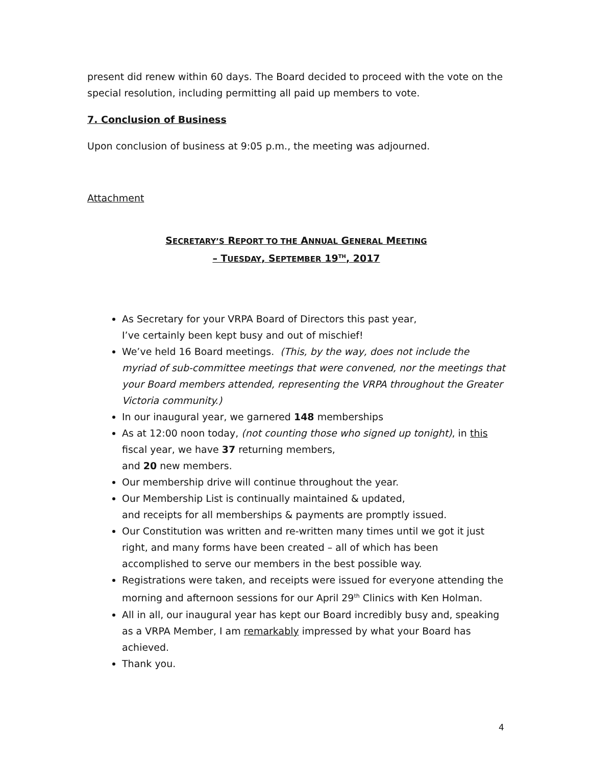present did renew within 60 days. The Board decided to proceed with the vote on the special resolution, including permitting all paid up members to vote.
7. Conclusion of Business
Upon conclusion of business at 9:05 p.m., the meeting was adjourned.
Attachment
SECRETARY’S REPORT TO THE ANNUAL GENERAL MEETING
– TUESDAY, SEPTEMBER 19<sup>TH</sup>, 2017
As Secretary for your VRPA Board of Directors this past year,
I’ve certainly been kept busy and out of mischief!
We’ve held 16 Board meetings. (This, by the way, does not include the myriad of sub-committee meetings that were convened, nor the meetings that your Board members attended, representing the VRPA throughout the Greater Victoria community.)
In our inaugural year, we garnered 148 memberships
As at 12:00 noon today, (not counting those who signed up tonight), in this fiscal year, we have 37 returning members,
and 20 new members.
Our membership drive will continue throughout the year.
Our Membership List is continually maintained & updated,
and receipts for all memberships & payments are promptly issued.
Our Constitution was written and re-written many times until we got it just right, and many forms have been created – all of which has been accomplished to serve our members in the best possible way.
Registrations were taken, and receipts were issued for everyone attending the morning and afternoon sessions for our April 29<sup>th</sup> Clinics with Ken Holman.
All in all, our inaugural year has kept our Board incredibly busy and, speaking as a VRPA Member, I am remarkably impressed by what your Board has achieved.
Thank you.
4